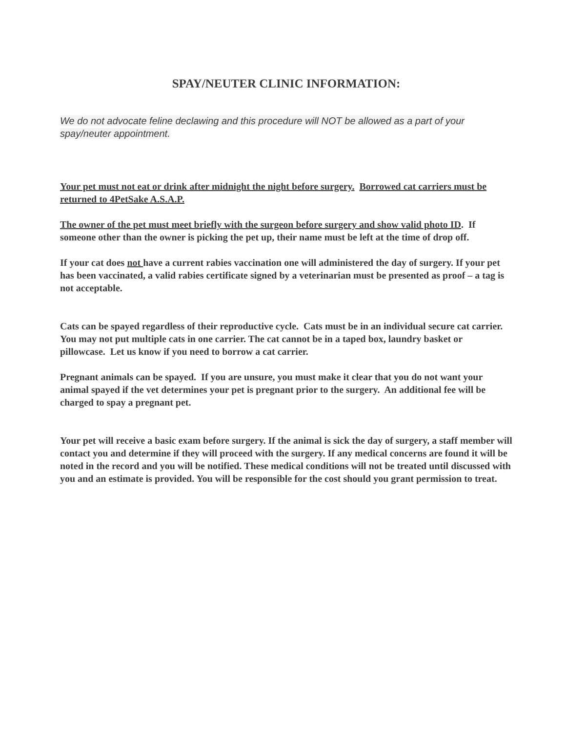SPAY/NEUTER CLINIC INFORMATION:
We do not advocate feline declawing and this procedure will NOT be allowed as a part of your spay/neuter appointment.
Your pet must not eat or drink after midnight the night before surgery. Borrowed cat carriers must be returned to 4PetSake A.S.A.P.
The owner of the pet must meet briefly with the surgeon before surgery and show valid photo ID. If someone other than the owner is picking the pet up, their name must be left at the time of drop off.
If your cat does not have a current rabies vaccination one will administered the day of surgery. If your pet has been vaccinated, a valid rabies certificate signed by a veterinarian must be presented as proof – a tag is not acceptable.
Cats can be spayed regardless of their reproductive cycle. Cats must be in an individual secure cat carrier. You may not put multiple cats in one carrier. The cat cannot be in a taped box, laundry basket or pillowcase. Let us know if you need to borrow a cat carrier.
Pregnant animals can be spayed. If you are unsure, you must make it clear that you do not want your animal spayed if the vet determines your pet is pregnant prior to the surgery. An additional fee will be charged to spay a pregnant pet.
Your pet will receive a basic exam before surgery. If the animal is sick the day of surgery, a staff member will contact you and determine if they will proceed with the surgery. If any medical concerns are found it will be noted in the record and you will be notified. These medical conditions will not be treated until discussed with you and an estimate is provided. You will be responsible for the cost should you grant permission to treat.